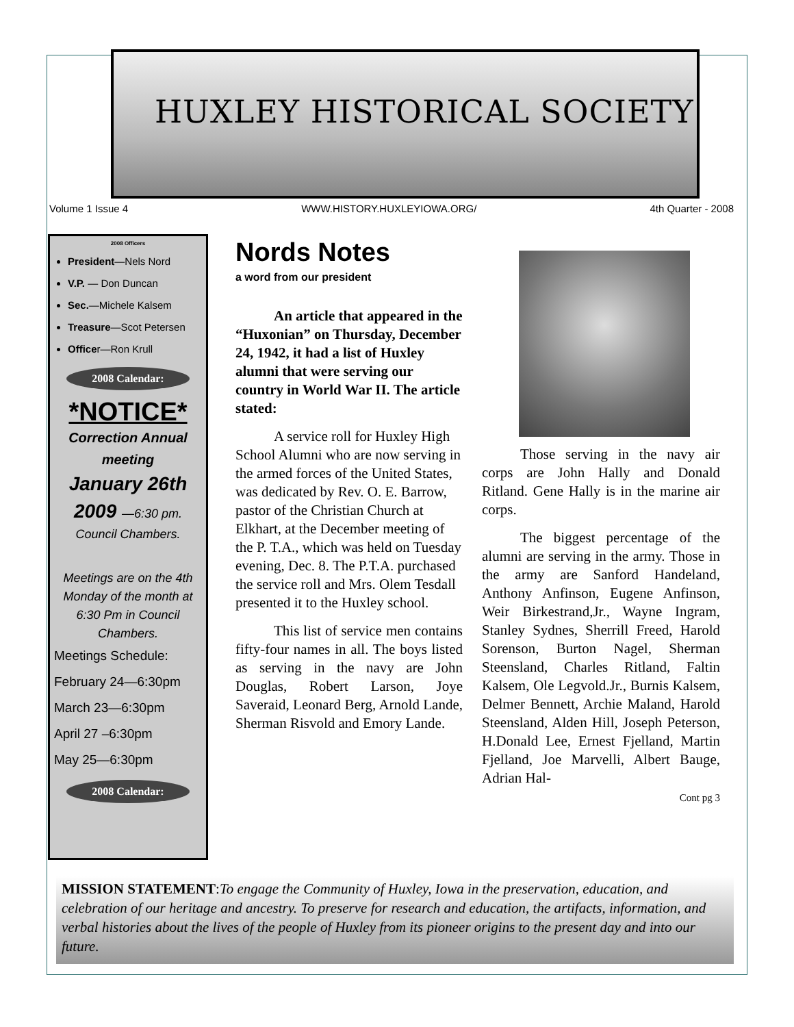HUXLEY HISTORICAL SOCIETY
Volume 1 Issue 4 WWW.HISTORY.HUXLEYIOWA.ORG/ 4th Quarter - 2008
2008 Officers
President—Nels Nord
V.P. — Don Duncan
Sec.—Michele Kalsem
Treasure—Scot Petersen
Officer—Ron Krull
2008 Calendar:
*NOTICE*
Correction Annual meeting
January 26th
2009 —6:30 pm.
Council Chambers.
Meetings are on the 4th Monday of the month at 6:30 Pm in Council Chambers.
Meetings Schedule:
February 24—6:30pm
March 23—6:30pm
April 27 –6:30pm
May 25—6:30pm
2008 Calendar:
Nords Notes
a word from our president
An article that appeared in the “Huxonian” on Thursday, December 24, 1942, it had a list of Huxley alumni that were serving our country in World War II. The article stated:
A service roll for Huxley High School Alumni who are now serving in the armed forces of the United States, was dedicated by Rev. O. E. Barrow, pastor of the Christian Church at Elkhart, at the December meeting of the P. T.A., which was held on Tuesday evening, Dec. 8. The P.T.A. purchased the service roll and Mrs. Olem Tesdall presented it to the Huxley school.
This list of service men contains fifty-four names in all. The boys listed as serving in the navy are John Douglas, Robert Larson, Joye Saveraid, Leonard Berg, Arnold Lande, Sherman Risvold and Emory Lande.
Those serving in the navy air corps are John Hally and Donald Ritland. Gene Hally is in the marine air corps.
The biggest percentage of the alumni are serving in the army. Those in the army are Sanford Handeland, Anthony Anfinson, Eugene Anfinson, Weir Birkestrand,Jr., Wayne Ingram, Stanley Sydnes, Sherrill Freed, Harold Sorenson, Burton Nagel, Sherman Steensland, Charles Ritland, Faltin Kalsem, Ole Legvold.Jr., Burnis Kalsem, Delmer Bennett, Archie Maland, Harold Steensland, Alden Hill, Joseph Peterson, H.Donald Lee, Ernest Fjelland, Martin Fjelland, Joe Marvelli, Albert Bauge, Adrian Hal-
Cont pg 3
MISSION STATEMENT:To engage the Community of Huxley, Iowa in the preservation, education, and celebration of our heritage and ancestry. To preserve for research and education, the artifacts, information, and verbal histories about the lives of the people of Huxley from its pioneer origins to the present day and into our future.